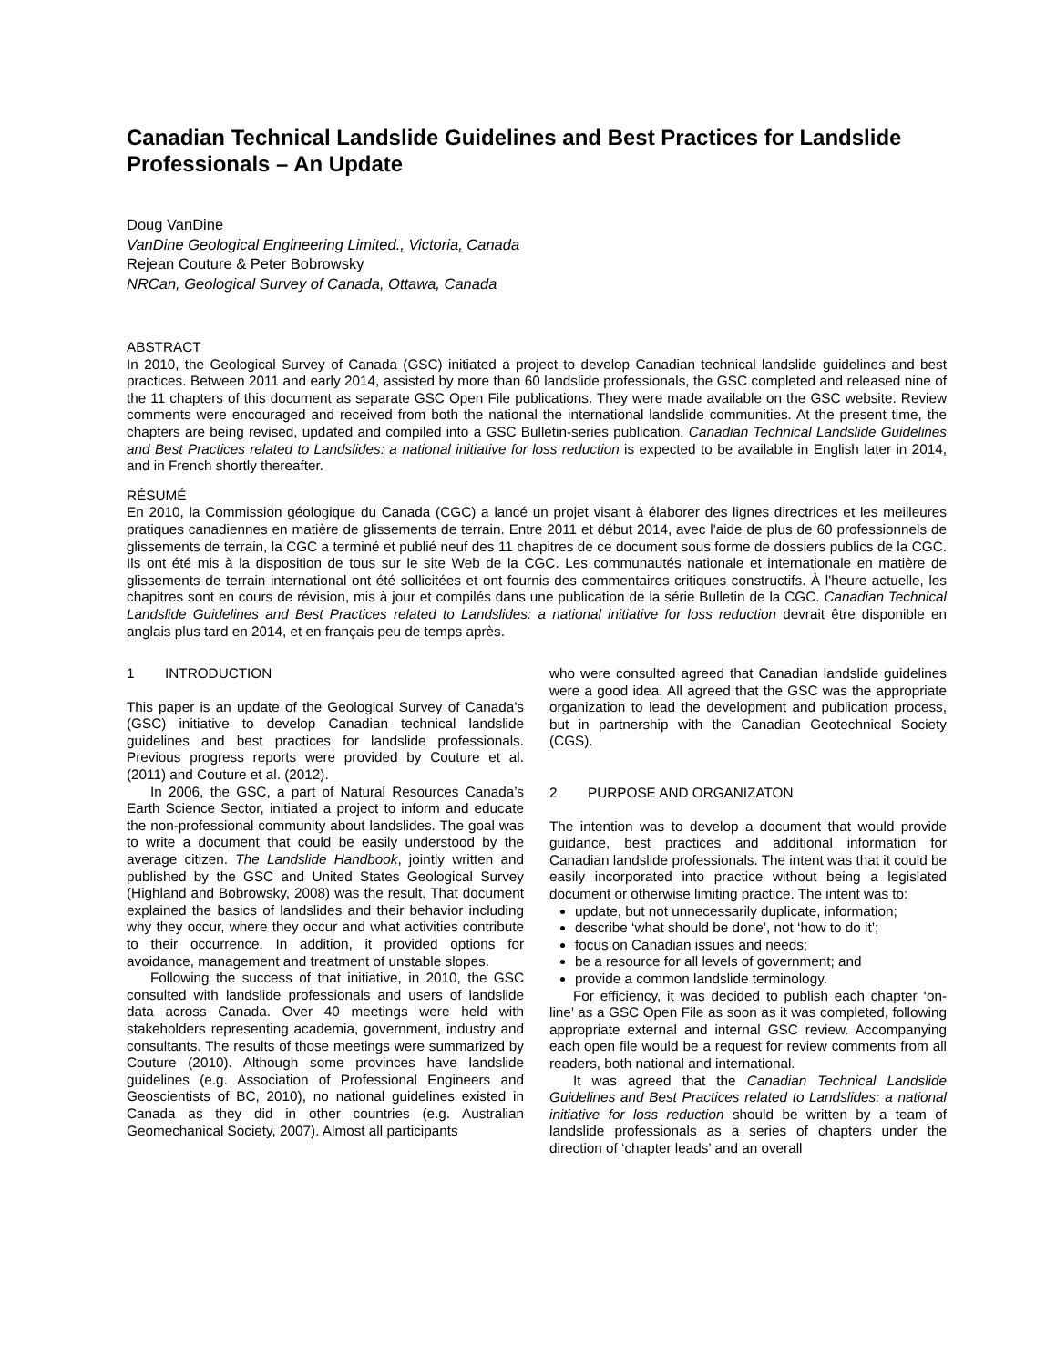Canadian Technical Landslide Guidelines and Best Practices for Landslide Professionals – An Update
Doug VanDine
VanDine Geological Engineering Limited., Victoria, Canada
Rejean Couture & Peter Bobrowsky
NRCan, Geological Survey of Canada, Ottawa, Canada
ABSTRACT
In 2010, the Geological Survey of Canada (GSC) initiated a project to develop Canadian technical landslide guidelines and best practices. Between 2011 and early 2014, assisted by more than 60 landslide professionals, the GSC completed and released nine of the 11 chapters of this document as separate GSC Open File publications. They were made available on the GSC website. Review comments were encouraged and received from both the national the international landslide communities. At the present time, the chapters are being revised, updated and compiled into a GSC Bulletin-series publication. Canadian Technical Landslide Guidelines and Best Practices related to Landslides: a national initiative for loss reduction is expected to be available in English later in 2014, and in French shortly thereafter.
RÉSUMÉ
En 2010, la Commission géologique du Canada (CGC) a lancé un projet visant à élaborer des lignes directrices et les meilleures pratiques canadiennes en matière de glissements de terrain. Entre 2011 et début 2014, avec l'aide de plus de 60 professionnels de glissements de terrain, la CGC a terminé et publié neuf des 11 chapitres de ce document sous forme de dossiers publics de la CGC. Ils ont été mis à la disposition de tous sur le site Web de la CGC. Les communautés nationale et internationale en matière de glissements de terrain international ont été sollicitées et ont fournis des commentaires critiques constructifs. À l'heure actuelle, les chapitres sont en cours de révision, mis à jour et compilés dans une publication de la série Bulletin de la CGC. Canadian Technical Landslide Guidelines and Best Practices related to Landslides: a national initiative for loss reduction devrait être disponible en anglais plus tard en 2014, et en français peu de temps après.
1 INTRODUCTION
This paper is an update of the Geological Survey of Canada’s (GSC) initiative to develop Canadian technical landslide guidelines and best practices for landslide professionals. Previous progress reports were provided by Couture et al. (2011) and Couture et al. (2012).
In 2006, the GSC, a part of Natural Resources Canada’s Earth Science Sector, initiated a project to inform and educate the non-professional community about landslides. The goal was to write a document that could be easily understood by the average citizen. The Landslide Handbook, jointly written and published by the GSC and United States Geological Survey (Highland and Bobrowsky, 2008) was the result. That document explained the basics of landslides and their behavior including why they occur, where they occur and what activities contribute to their occurrence. In addition, it provided options for avoidance, management and treatment of unstable slopes.
Following the success of that initiative, in 2010, the GSC consulted with landslide professionals and users of landslide data across Canada. Over 40 meetings were held with stakeholders representing academia, government, industry and consultants. The results of those meetings were summarized by Couture (2010). Although some provinces have landslide guidelines (e.g. Association of Professional Engineers and Geoscientists of BC, 2010), no national guidelines existed in Canada as they did in other countries (e.g. Australian Geomechanical Society, 2007). Almost all participants
who were consulted agreed that Canadian landslide guidelines were a good idea. All agreed that the GSC was the appropriate organization to lead the development and publication process, but in partnership with the Canadian Geotechnical Society (CGS).
2 PURPOSE AND ORGANIZATON
The intention was to develop a document that would provide guidance, best practices and additional information for Canadian landslide professionals. The intent was that it could be easily incorporated into practice without being a legislated document or otherwise limiting practice. The intent was to:
update, but not unnecessarily duplicate, information;
describe ‘what should be done’, not ‘how to do it’;
focus on Canadian issues and needs;
be a resource for all levels of government; and
provide a common landslide terminology.
For efficiency, it was decided to publish each chapter ‘on-line’ as a GSC Open File as soon as it was completed, following appropriate external and internal GSC review. Accompanying each open file would be a request for review comments from all readers, both national and international.
It was agreed that the Canadian Technical Landslide Guidelines and Best Practices related to Landslides: a national initiative for loss reduction should be written by a team of landslide professionals as a series of chapters under the direction of ‘chapter leads’ and an overall